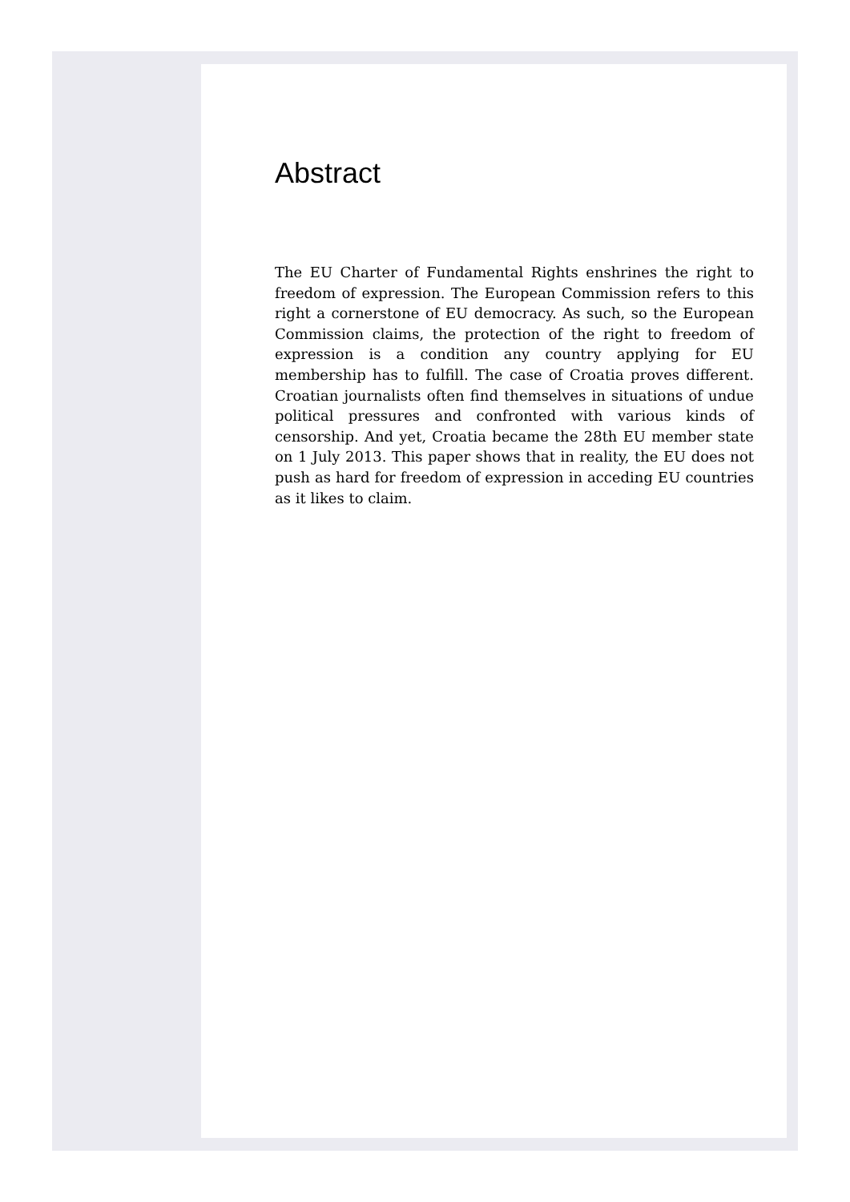Abstract
The EU Charter of Fundamental Rights enshrines the right to freedom of expression. The European Commission refers to this right a cornerstone of EU democracy. As such, so the European Commission claims, the protection of the right to freedom of expression is a condition any country applying for EU membership has to fulfill. The case of Croatia proves different. Croatian journalists often find themselves in situations of undue political pressures and confronted with various kinds of censorship. And yet, Croatia became the 28th EU member state on 1 July 2013. This paper shows that in reality, the EU does not push as hard for freedom of expression in acceding EU countries as it likes to claim.